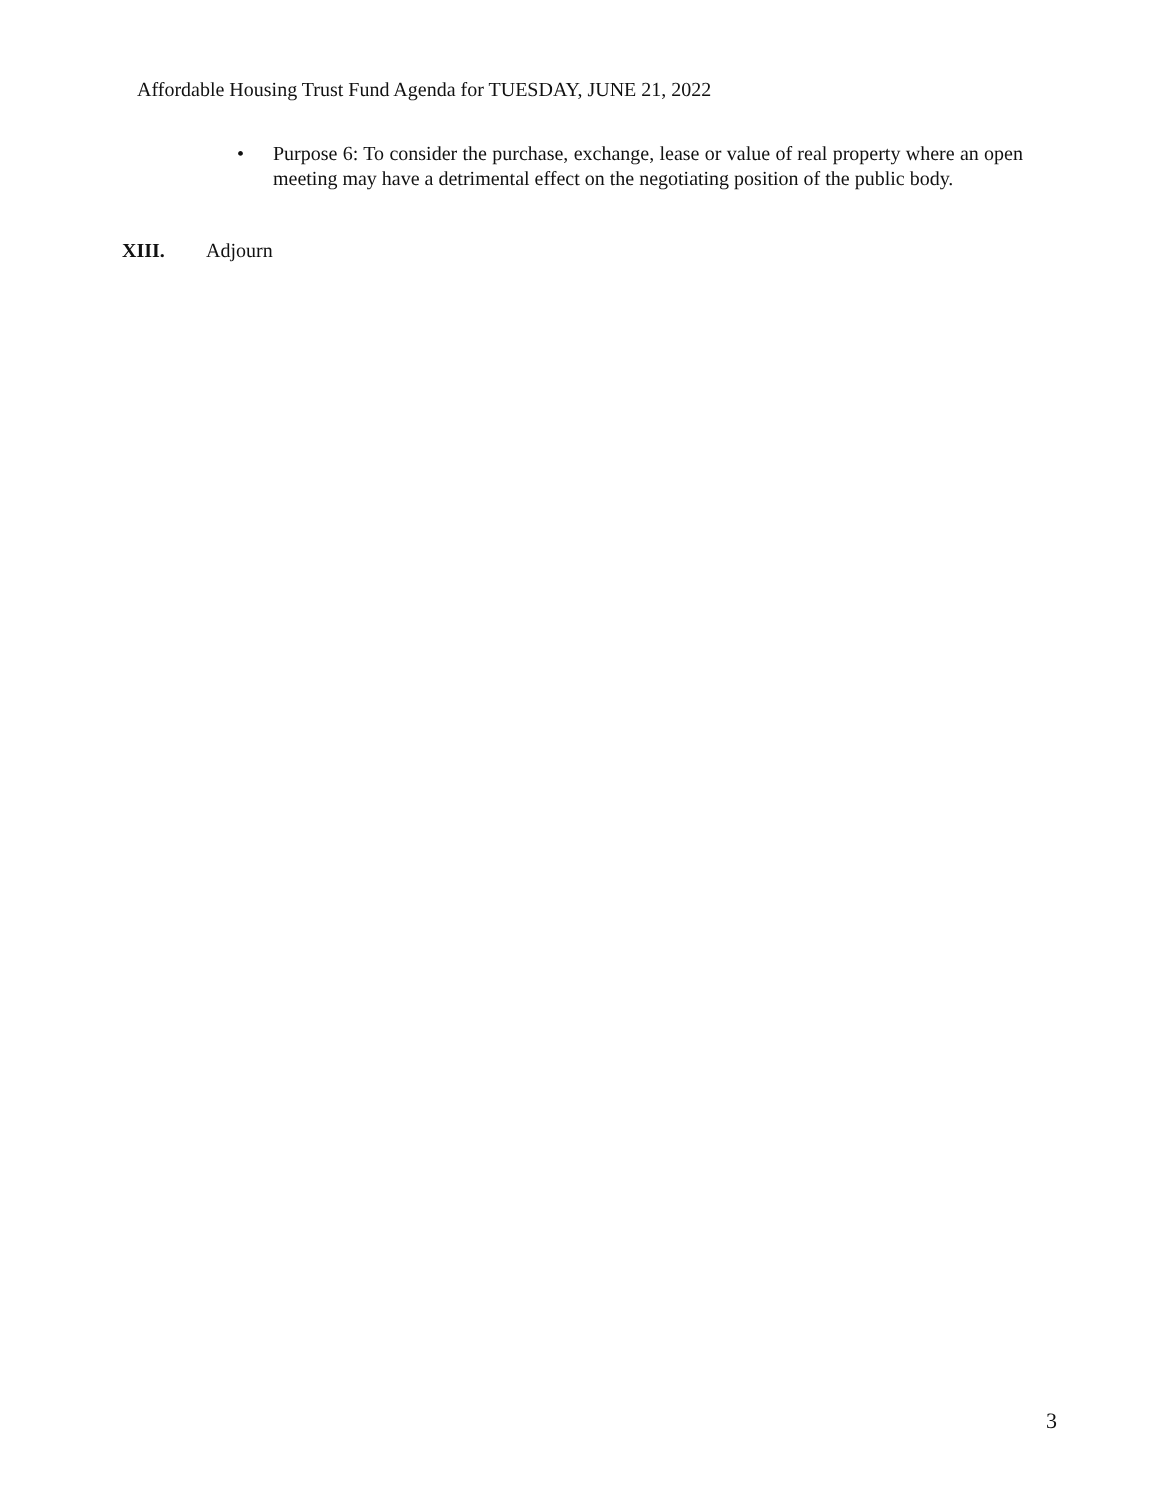Affordable Housing Trust Fund Agenda for TUESDAY, JUNE 21, 2022
• Purpose 6: To consider the purchase, exchange, lease or value of real property where an open meeting may have a detrimental effect on the negotiating position of the public body.
XIII. Adjourn
3